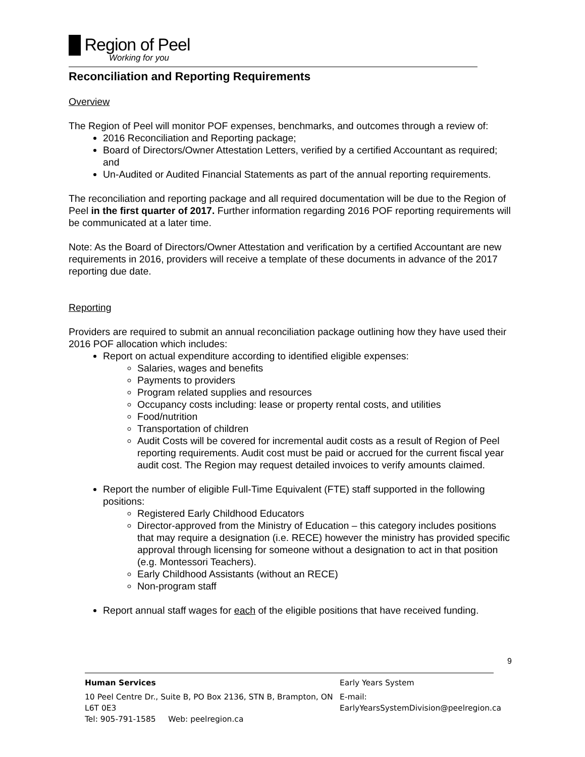█ Region of Peel
Working for you
Reconciliation and Reporting Requirements
Overview
The Region of Peel will monitor POF expenses, benchmarks, and outcomes through a review of:
2016 Reconciliation and Reporting package;
Board of Directors/Owner Attestation Letters, verified by a certified Accountant as required; and
Un-Audited or Audited Financial Statements as part of the annual reporting requirements.
The reconciliation and reporting package and all required documentation will be due to the Region of Peel in the first quarter of 2017. Further information regarding 2016 POF reporting requirements will be communicated at a later time.
Note: As the Board of Directors/Owner Attestation and verification by a certified Accountant are new requirements in 2016, providers will receive a template of these documents in advance of the 2017 reporting due date.
Reporting
Providers are required to submit an annual reconciliation package outlining how they have used their 2016 POF allocation which includes:
Report on actual expenditure according to identified eligible expenses:
Salaries, wages and benefits
Payments to providers
Program related supplies and resources
Occupancy costs including: lease or property rental costs, and utilities
Food/nutrition
Transportation of children
Audit Costs will be covered for incremental audit costs as a result of Region of Peel reporting requirements. Audit cost must be paid or accrued for the current fiscal year audit cost. The Region may request detailed invoices to verify amounts claimed.
Report the number of eligible Full-Time Equivalent (FTE) staff supported in the following positions:
Registered Early Childhood Educators
Director-approved from the Ministry of Education – this category includes positions that may require a designation (i.e. RECE) however the ministry has provided specific approval through licensing for someone without a designation to act in that position (e.g. Montessori Teachers).
Early Childhood Assistants (without an RECE)
Non-program staff
Report annual staff wages for each of the eligible positions that have received funding.
9
Human Services Early Years System
10 Peel Centre Dr., Suite B, PO Box 2136, STN B, Brampton, ON L6T 0E3 E-mail: EarlyYearsSystemDivision@peelregion.ca
Tel: 905-791-1585 Web: peelregion.ca